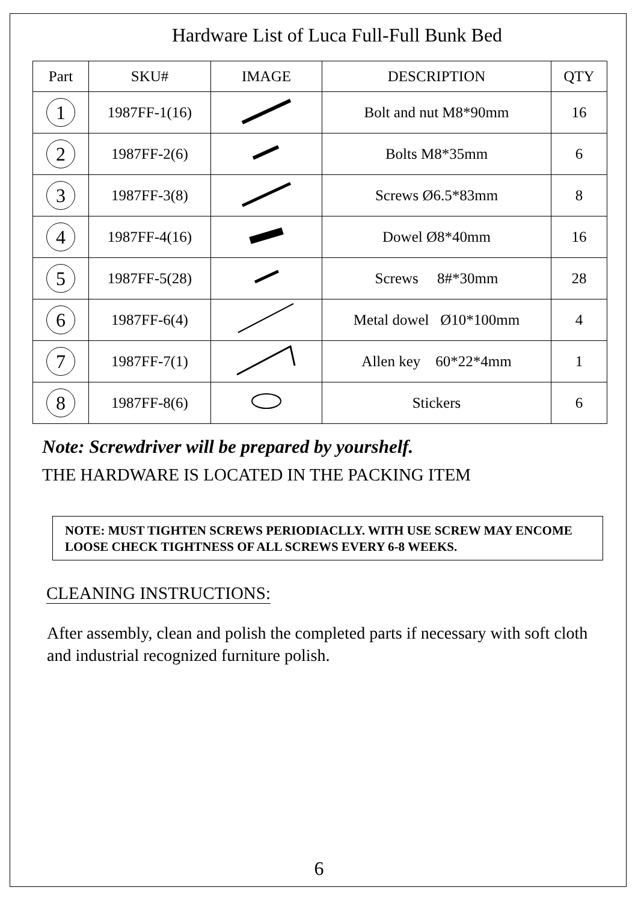Hardware List of Luca Full-Full Bunk Bed
| Part | SKU# | IMAGE | DESCRIPTION | QTY |
| --- | --- | --- | --- | --- |
| 1 | 1987FF-1(16) | | Bolt and nut M8*90mm | 16 |
| 2 | 1987FF-2(6) | | Bolts M8*35mm | 6 |
| 3 | 1987FF-3(8) | | Screws Ø6.5*83mm | 8 |
| 4 | 1987FF-4(16) | | Dowel Ø8*40mm | 16 |
| 5 | 1987FF-5(28) | | Screws 8#*30mm | 28 |
| 6 | 1987FF-6(4) | | Metal dowel Ø10*100mm | 4 |
| 7 | 1987FF-7(1) | | Allen key 60*22*4mm | 1 |
| 8 | 1987FF-8(6) | | Stickers | 6 |
Note: Screwdriver will be prepared by yourshelf.
THE HARDWARE IS LOCATED IN THE PACKING ITEM
NOTE: MUST TIGHTEN SCREWS PERIODIACLLY. WITH USE SCREW MAY ENCOME LOOSE CHECK TIGHTNESS OF ALL SCREWS EVERY 6-8 WEEKS.
CLEANING INSTRUCTIONS:
After assembly, clean and polish the completed parts if necessary with soft cloth and industrial recognized furniture polish.
6